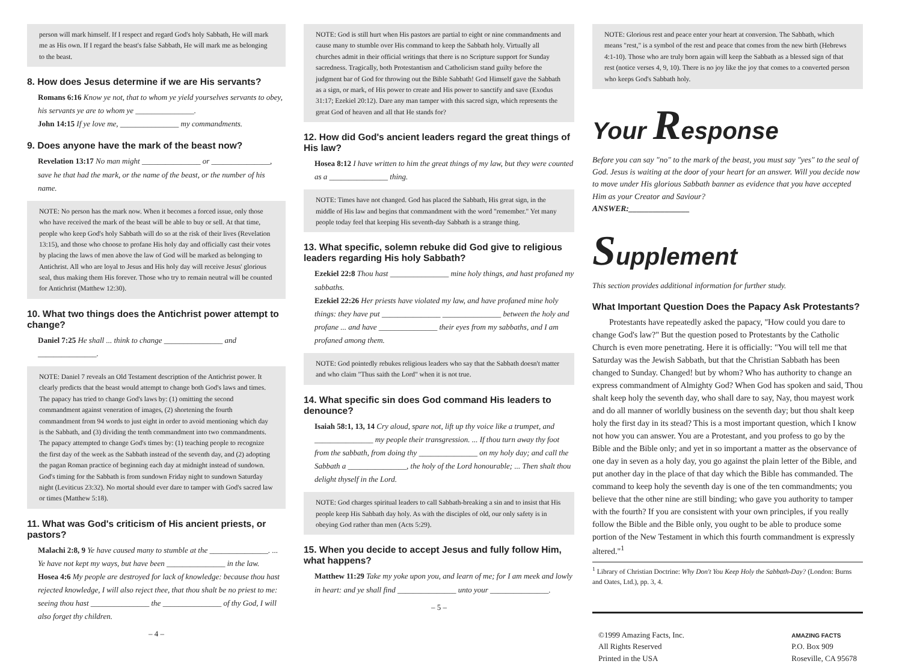person will mark himself. If I respect and regard God's holy Sabbath, He will mark me as His own. If I regard the beast's false Sabbath, He will mark me as belonging to the beast.
8. How does Jesus determine if we are His servants?
Romans 6:16 Know ye not, that to whom ye yield yourselves servants to obey, his servants ye are to whom ye _______________.
John 14:15 If ye love me, _______________ my commandments.
9. Does anyone have the mark of the beast now?
Revelation 13:17 No man might _______________ or _______________, save he that had the mark, or the name of the beast, or the number of his name.
NOTE: No person has the mark now. When it becomes a forced issue, only those who have received the mark of the beast will be able to buy or sell. At that time, people who keep God's holy Sabbath will do so at the risk of their lives (Revelation 13:15), and those who choose to profane His holy day and officially cast their votes by placing the laws of men above the law of God will be marked as belonging to Antichrist. All who are loyal to Jesus and His holy day will receive Jesus' glorious seal, thus making them His forever. Those who try to remain neutral will be counted for Antichrist (Matthew 12:30).
10. What two things does the Antichrist power attempt to change?
Daniel 7:25 He shall ... think to change _______________ and _______________.
NOTE: Daniel 7 reveals an Old Testament description of the Antichrist power. It clearly predicts that the beast would attempt to change both God's laws and times. The papacy has tried to change God's laws by: (1) omitting the second commandment against veneration of images, (2) shortening the fourth commandment from 94 words to just eight in order to avoid mentioning which day is the Sabbath, and (3) dividing the tenth commandment into two commandments. The papacy attempted to change God's times by: (1) teaching people to recognize the first day of the week as the Sabbath instead of the seventh day, and (2) adopting the pagan Roman practice of beginning each day at midnight instead of sundown. God's timing for the Sabbath is from sundown Friday night to sundown Saturday night (Leviticus 23:32). No mortal should ever dare to tamper with God's sacred law or times (Matthew 5:18).
11. What was God's criticism of His ancient priests, or pastors?
Malachi 2:8, 9 Ye have caused many to stumble at the _______________. ... Ye have not kept my ways, but have been _______________ in the law.
Hosea 4:6 My people are destroyed for lack of knowledge: because thou hast rejected knowledge, I will also reject thee, that thou shalt be no priest to me: seeing thou hast _______________ the _______________ of thy God, I will also forget thy children.
– 4 –
NOTE: God is still hurt when His pastors are partial to eight or nine commandments and cause many to stumble over His command to keep the Sabbath holy. Virtually all churches admit in their official writings that there is no Scripture support for Sunday sacredness. Tragically, both Protestantism and Catholicism stand guilty before the judgment bar of God for throwing out the Bible Sabbath! God Himself gave the Sabbath as a sign, or mark, of His power to create and His power to sanctify and save (Exodus 31:17; Ezekiel 20:12). Dare any man tamper with this sacred sign, which represents the great God of heaven and all that He stands for?
12. How did God's ancient leaders regard the great things of His law?
Hosea 8:12 I have written to him the great things of my law, but they were counted as a _______________ thing.
NOTE: Times have not changed. God has placed the Sabbath, His great sign, in the middle of His law and begins that commandment with the word "remember." Yet many people today feel that keeping His seventh-day Sabbath is a strange thing.
13. What specific, solemn rebuke did God give to religious leaders regarding His holy Sabbath?
Ezekiel 22:8 Thou hast _______________ mine holy things, and hast profaned my sabbaths.
Ezekiel 22:26 Her priests have violated my law, and have profaned mine holy things: they have put _______________ _______________ between the holy and profane ... and have _______________ their eyes from my sabbaths, and I am profaned among them.
NOTE: God pointedly rebukes religious leaders who say that the Sabbath doesn't matter and who claim "Thus saith the Lord" when it is not true.
14. What specific sin does God command His leaders to denounce?
Isaiah 58:1, 13, 14 Cry aloud, spare not, lift up thy voice like a trumpet, and _______________ my people their transgression. ... If thou turn away thy foot from the sabbath, from doing thy _______________ on my holy day; and call the Sabbath a _______________, the holy of the Lord honourable; ... Then shalt thou delight thyself in the Lord.
NOTE: God charges spiritual leaders to call Sabbath-breaking a sin and to insist that His people keep His Sabbath day holy. As with the disciples of old, our only safety is in obeying God rather than men (Acts 5:29).
15. When you decide to accept Jesus and fully follow Him, what happens?
Matthew 11:29 Take my yoke upon you, and learn of me; for I am meek and lowly in heart: and ye shall find _______________ unto your _______________.
– 5 –
NOTE: Glorious rest and peace enter your heart at conversion. The Sabbath, which means "rest," is a symbol of the rest and peace that comes from the new birth (Hebrews 4:1-10). Those who are truly born again will keep the Sabbath as a blessed sign of that rest (notice verses 4, 9, 10). There is no joy like the joy that comes to a converted person who keeps God's Sabbath holy.
Your Response
Before you can say "no" to the mark of the beast, you must say "yes" to the seal of God. Jesus is waiting at the door of your heart for an answer. Will you decide now to move under His glorious Sabbath banner as evidence that you have accepted Him as your Creator and Saviour?
ANSWER:_______________
Supplement
This section provides additional information for further study.
What Important Question Does the Papacy Ask Protestants?
Protestants have repeatedly asked the papacy, "How could you dare to change God's law?" But the question posed to Protestants by the Catholic Church is even more penetrating. Here it is officially: "You will tell me that Saturday was the Jewish Sabbath, but that the Christian Sabbath has been changed to Sunday. Changed! but by whom? Who has authority to change an express commandment of Almighty God? When God has spoken and said, Thou shalt keep holy the seventh day, who shall dare to say, Nay, thou mayest work and do all manner of worldly business on the seventh day; but thou shalt keep holy the first day in its stead? This is a most important question, which I know not how you can answer. You are a Protestant, and you profess to go by the Bible and the Bible only; and yet in so important a matter as the observance of one day in seven as a holy day, you go against the plain letter of the Bible, and put another day in the place of that day which the Bible has commanded. The command to keep holy the seventh day is one of the ten commandments; you believe that the other nine are still binding; who gave you authority to tamper with the fourth? If you are consistent with your own principles, if you really follow the Bible and the Bible only, you ought to be able to produce some portion of the New Testament in which this fourth commandment is expressly altered."<sup>1</sup>
<sup>1</sup> Library of Christian Doctrine: Why Don't You Keep Holy the Sabbath-Day? (London: Burns and Oates, Ltd.), pp. 3, 4.
©1999 Amazing Facts, Inc.
All Rights Reserved
Printed in the USA
AMAZING FACTS
P.O. Box 909
Roseville, CA 95678